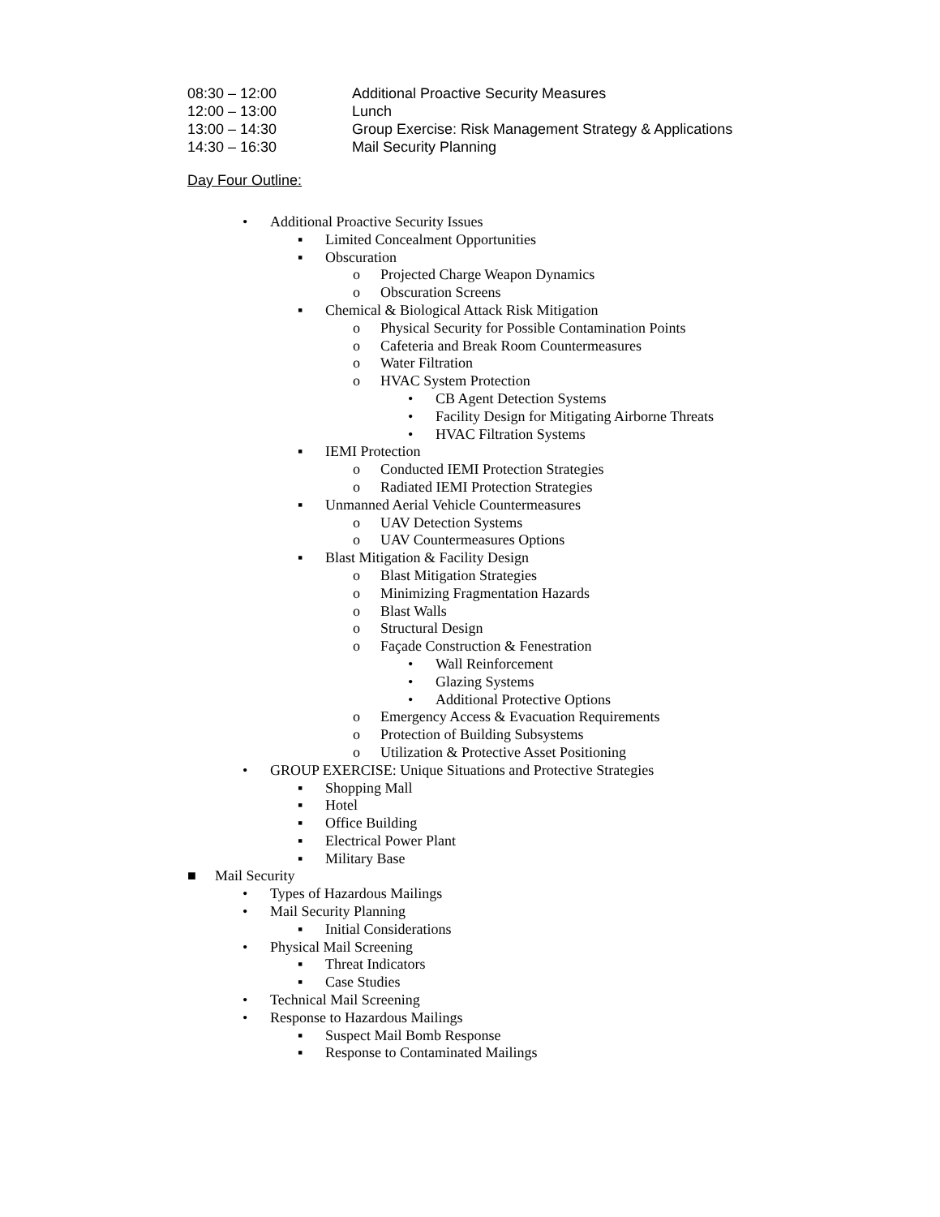| 08:30 – 12:00 | Additional Proactive Security Measures |
| 12:00 – 13:00 | Lunch |
| 13:00 – 14:30 | Group Exercise: Risk Management Strategy & Applications |
| 14:30 – 16:30 | Mail Security Planning |
Day Four Outline:
• Additional Proactive Security Issues
▪ Limited Concealment Opportunities
▪ Obscuration
o Projected Charge Weapon Dynamics
o Obscuration Screens
▪ Chemical & Biological Attack Risk Mitigation
o Physical Security for Possible Contamination Points
o Cafeteria and Break Room Countermeasures
o Water Filtration
o HVAC System Protection
• CB Agent Detection Systems
• Facility Design for Mitigating Airborne Threats
• HVAC Filtration Systems
▪ IEMI Protection
o Conducted IEMI Protection Strategies
o Radiated IEMI Protection Strategies
▪ Unmanned Aerial Vehicle Countermeasures
o UAV Detection Systems
o UAV Countermeasures Options
▪ Blast Mitigation & Facility Design
o Blast Mitigation Strategies
o Minimizing Fragmentation Hazards
o Blast Walls
o Structural Design
o Façade Construction & Fenestration
• Wall Reinforcement
• Glazing Systems
• Additional Protective Options
o Emergency Access & Evacuation Requirements
o Protection of Building Subsystems
o Utilization & Protective Asset Positioning
• GROUP EXERCISE: Unique Situations and Protective Strategies
▪ Shopping Mall
▪ Hotel
▪ Office Building
▪ Electrical Power Plant
▪ Military Base
■ Mail Security
• Types of Hazardous Mailings
• Mail Security Planning
▪ Initial Considerations
• Physical Mail Screening
▪ Threat Indicators
▪ Case Studies
• Technical Mail Screening
• Response to Hazardous Mailings
▪ Suspect Mail Bomb Response
▪ Response to Contaminated Mailings